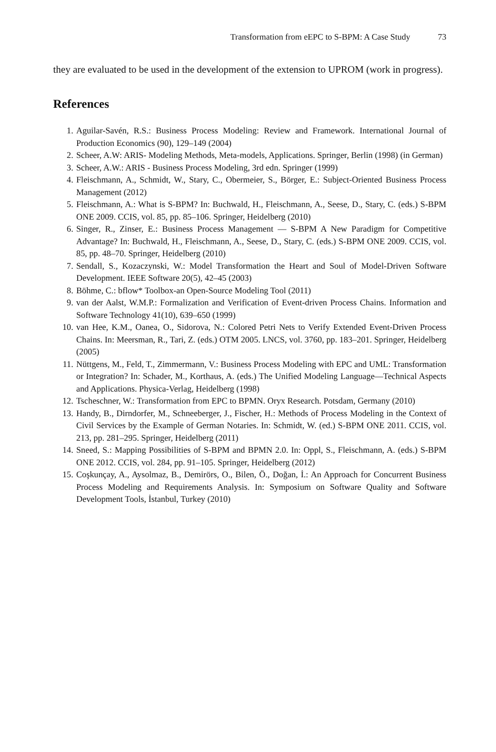Transformation from eEPC to S-BPM: A Case Study 73
they are evaluated to be used in the development of the extension to UPROM (work in progress).
References
| 1. | Aguilar-Savén, R.S.: Business Process Modeling: Review and Framework. International Journal of Production Economics (90), 129–149 (2004) |
| 2. | Scheer, A.W: ARIS- Modeling Methods, Meta-models, Applications. Springer, Berlin (1998) (in German) |
| 3. | Scheer, A.W.: ARIS - Business Process Modeling, 3rd edn. Springer (1999) |
| 4. | Fleischmann, A., Schmidt, W., Stary, C., Obermeier, S., Börger, E.: Subject-Oriented Business Process Management (2012) |
| 5. | Fleischmann, A.: What is S-BPM? In: Buchwald, H., Fleischmann, A., Seese, D., Stary, C. (eds.) S-BPM ONE 2009. CCIS, vol. 85, pp. 85–106. Springer, Heidelberg (2010) |
| 6. | Singer, R., Zinser, E.: Business Process Management — S-BPM A New Paradigm for Competitive Advantage? In: Buchwald, H., Fleischmann, A., Seese, D., Stary, C. (eds.) S-BPM ONE 2009. CCIS, vol. 85, pp. 48–70. Springer, Heidelberg (2010) |
| 7. | Sendall, S., Kozaczynski, W.: Model Transformation the Heart and Soul of Model-Driven Software Development. IEEE Software 20(5), 42–45 (2003) |
| 8. | Böhme, C.: bflow* Toolbox-an Open-Source Modeling Tool (2011) |
| 9. | van der Aalst, W.M.P.: Formalization and Verification of Event-driven Process Chains. Information and Software Technology 41(10), 639–650 (1999) |
| 10. | van Hee, K.M., Oanea, O., Sidorova, N.: Colored Petri Nets to Verify Extended Event-Driven Process Chains. In: Meersman, R., Tari, Z. (eds.) OTM 2005. LNCS, vol. 3760, pp. 183–201. Springer, Heidelberg (2005) |
| 11. | Nüttgens, M., Feld, T., Zimmermann, V.: Business Process Modeling with EPC and UML: Transformation or Integration? In: Schader, M., Korthaus, A. (eds.) The Unified Modeling Language—Technical Aspects and Applications. Physica-Verlag, Heidelberg (1998) |
| 12. | Tscheschner, W.: Transformation from EPC to BPMN. Oryx Research. Potsdam, Germany (2010) |
| 13. | Handy, B., Dirndorfer, M., Schneeberger, J., Fischer, H.: Methods of Process Modeling in the Context of Civil Services by the Example of German Notaries. In: Schmidt, W. (ed.) S-BPM ONE 2011. CCIS, vol. 213, pp. 281–295. Springer, Heidelberg (2011) |
| 14. | Sneed, S.: Mapping Possibilities of S-BPM and BPMN 2.0. In: Oppl, S., Fleischmann, A. (eds.) S-BPM ONE 2012. CCIS, vol. 284, pp. 91–105. Springer, Heidelberg (2012) |
| 15. | Coşkunçay, A., Aysolmaz, B., Demirörs, O., Bilen, Ö., Doğan, İ.: An Approach for Concurrent Business Process Modeling and Requirements Analysis. In: Symposium on Software Quality and Software Development Tools, İstanbul, Turkey (2010) |